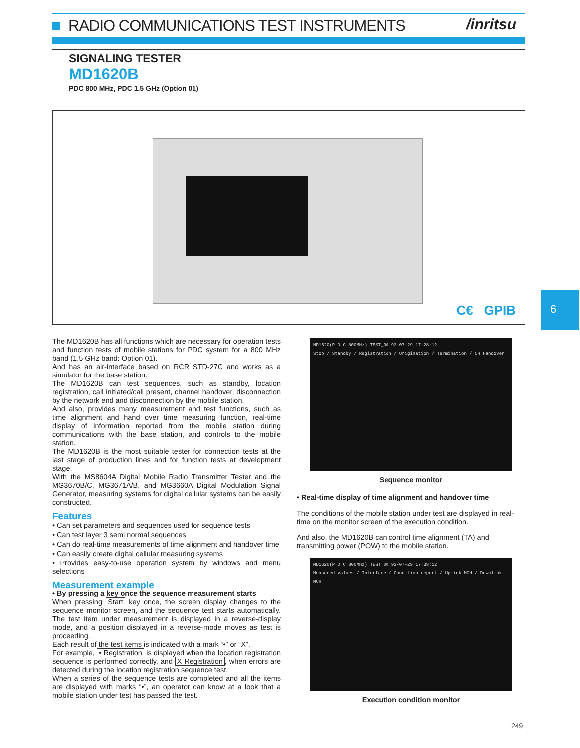RADIO COMMUNICATIONS TEST INSTRUMENTS
/inritsu
SIGNALING TESTER
MD1620B
PDC 800 MHz, PDC 1.5 GHz (Option 01)
C€ GPIB
6
The MD1620B has all functions which are necessary for operation tests and function tests of mobile stations for PDC system for a 800 MHz band (1.5 GHz band: Option 01).
And has an air-interface based on RCR STD-27C and works as a simulator for the base station.
The MD1620B can test sequences, such as standby, location registration, call initiated/call present, channel handover, disconnection by the network end and disconnection by the mobile station.
And also, provides many measurement and test functions, such as time alignment and hand over time measuring function, real-time display of information reported from the mobile station during communications with the base station, and controls to the mobile station.
The MD1620B is the most suitable tester for connection tests at the last stage of production lines and for function tests at development stage.
With the MS8604A Digital Mobile Radio Transmitter Tester and the MG3670B/C, MG3671A/B, and MG3660A Digital Modulation Signal Generator, measuring systems for digital cellular systems can be easily constructed.
Features
• Can set parameters and sequences used for sequence tests
• Can test layer 3 semi normal sequences
• Can do real-time measurements of time alignment and handover time
• Can easily create digital cellular measuring systems
• Provides easy-to-use operation system by windows and menu selections
Measurement example
• By pressing a key once the sequence measurement starts
When pressing Start key once, the screen display changes to the sequence monitor screen, and the sequence test starts automatically. The test item under measurement is displayed in a reverse-display mode, and a position displayed in a reverse-mode moves as test is proceeding.
Each result of the test items is indicated with a mark “•” or “X”.
For example, • Registration is displayed when the location registration sequence is performed correctly, and X Registration, when errors are detected during the location registration sequence test.
When a series of the sequence tests are completed and all the items are displayed with marks “•”, an operator can know at a look that a mobile station under test has passed the test.
MD1620(P D C 800MHz) TEST_00 93-07-29 17:28:12
Stop / Standby / Registration / Origination / Termination / CH Handover
Sequence monitor
• Real-time display of time alignment and handover time
The conditions of the mobile station under test are displayed in real-time on the monitor screen of the execution condition.
And also, the MD1620B can control time alignment (TA) and transmitting power (POW) to the mobile station.
MD1620(P D C 800MHz) TEST_00 93-07-29 17:38:12
Measured values / Interface / Condition-report / Uplink MCH / Downlink MCH
Execution condition monitor
249